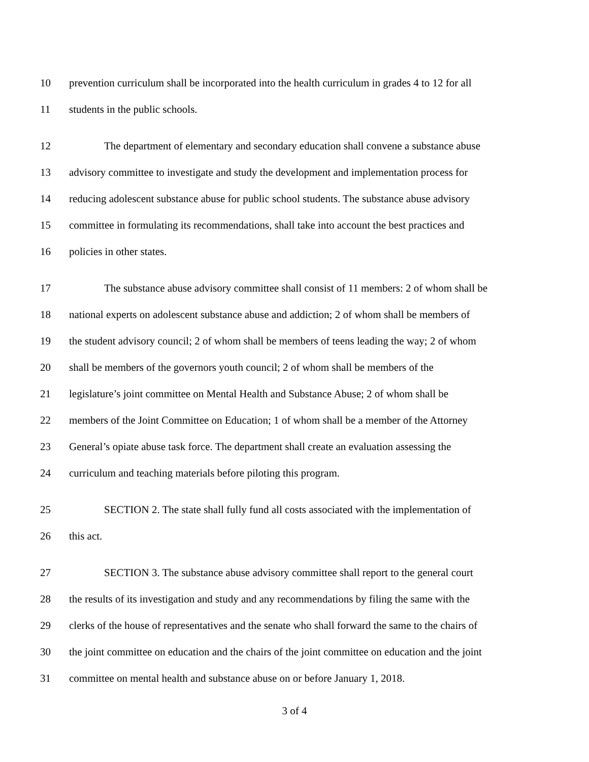10 prevention curriculum shall be incorporated into the health curriculum in grades 4 to 12 for all
11 students in the public schools.
12 The department of elementary and secondary education shall convene a substance abuse
13 advisory committee to investigate and study the development and implementation process for
14 reducing adolescent substance abuse for public school students. The substance abuse advisory
15 committee in formulating its recommendations, shall take into account the best practices and
16 policies in other states.
17 The substance abuse advisory committee shall consist of 11 members: 2 of whom shall be
18 national experts on adolescent substance abuse and addiction; 2 of whom shall be members of
19 the student advisory council; 2 of whom shall be members of teens leading the way; 2 of whom
20 shall be members of the governors youth council; 2 of whom shall be members of the
21 legislature’s joint committee on Mental Health and Substance Abuse; 2 of whom shall be
22 members of the Joint Committee on Education; 1 of whom shall be a member of the Attorney
23 General’s opiate abuse task force. The department shall create an evaluation assessing the
24 curriculum and teaching materials before piloting this program.
25 SECTION 2. The state shall fully fund all costs associated with the implementation of
26 this act.
27 SECTION 3. The substance abuse advisory committee shall report to the general court
28 the results of its investigation and study and any recommendations by filing the same with the
29 clerks of the house of representatives and the senate who shall forward the same to the chairs of
30 the joint committee on education and the chairs of the joint committee on education and the joint
31 committee on mental health and substance abuse on or before January 1, 2018.
3 of 4